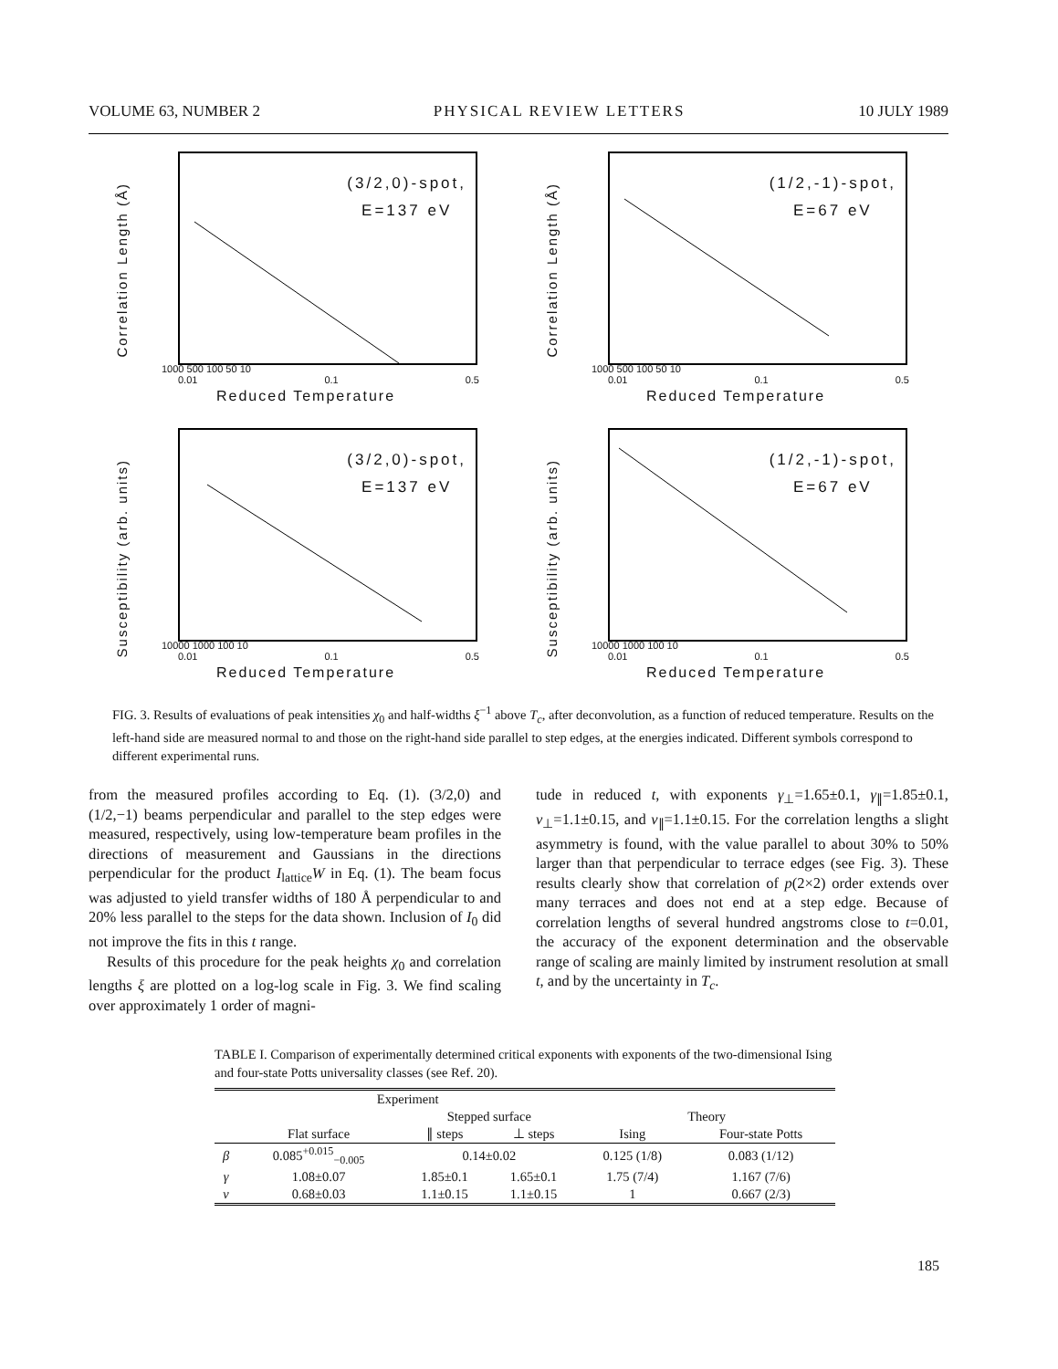VOLUME 63, NUMBER 2 PHYSICAL REVIEW LETTERS 10 JULY 1989
Correlation Length (Å)
(3/2,0)-spot,
E=137 eV
1000 500 100 50 10
0.01 0.1 0.5
Reduced Temperature
Correlation Length (Å)
(1/2,-1)-spot,
E=67 eV
1000 500 100 50 10
0.01 0.1 0.5
Reduced Temperature
Susceptibility (arb. units)
(3/2,0)-spot,
E=137 eV
10000 1000 100 10
0.01 0.1 0.5
Reduced Temperature
Susceptibility (arb. units)
(1/2,-1)-spot,
E=67 eV
10000 1000 100 10
0.01 0.1 0.5
Reduced Temperature
FIG. 3. Results of evaluations of peak intensities χ<sub>0</sub> and half-widths ξ<sup>−1</sup> above T<sub>c</sub>, after deconvolution, as a function of reduced temperature. Results on the left-hand side are measured normal to and those on the right-hand side parallel to step edges, at the energies indicated. Different symbols correspond to different experimental runs.
from the measured profiles according to Eq. (1). (3/2,0) and (1/2,−1) beams perpendicular and parallel to the step edges were measured, respectively, using low-temperature beam profiles in the directions of measurement and Gaussians in the directions perpendicular for the product I<sub>lattice</sub>W in Eq. (1). The beam focus was adjusted to yield transfer widths of 180 Å perpendicular to and 20% less parallel to the steps for the data shown. Inclusion of I<sub>0</sub> did not improve the fits in this t range.
Results of this procedure for the peak heights χ<sub>0</sub> and correlation lengths ξ are plotted on a log-log scale in Fig. 3. We find scaling over approximately 1 order of magni-
tude in reduced t, with exponents γ<sub>⊥</sub>=1.65±0.1, γ<sub>∥</sub>=1.85±0.1, ν<sub>⊥</sub>=1.1±0.15, and ν<sub>∥</sub>=1.1±0.15. For the correlation lengths a slight asymmetry is found, with the value parallel to about 30% to 50% larger than that perpendicular to terrace edges (see Fig. 3). These results clearly show that correlation of p(2×2) order extends over many terraces and does not end at a step edge. Because of correlation lengths of several hundred angstroms close to t=0.01, the accuracy of the exponent determination and the observable range of scaling are mainly limited by instrument resolution at small t, and by the uncertainty in T<sub>c</sub>.
TABLE I. Comparison of experimentally determined critical exponents with exponents of the two-dimensional Ising and four-state Potts universality classes (see Ref. 20).
| | Experiment | | | | |
| --- | --- | --- | --- | --- | --- |
| | | Stepped surface | | Theory | |
| | Flat surface | ∥ steps | ⊥ steps | Ising | Four-state Potts |
| β | 0.085<sup>+0.015</sup><sub>−0.005</sub> | 0.14±0.02 | | 0.125 (1/8) | 0.083 (1/12) |
| γ | 1.08±0.07 | 1.85±0.1 | 1.65±0.1 | 1.75 (7/4) | 1.167 (7/6) |
| ν | 0.68±0.03 | 1.1±0.15 | 1.1±0.15 | 1 | 0.667 (2/3) |
185